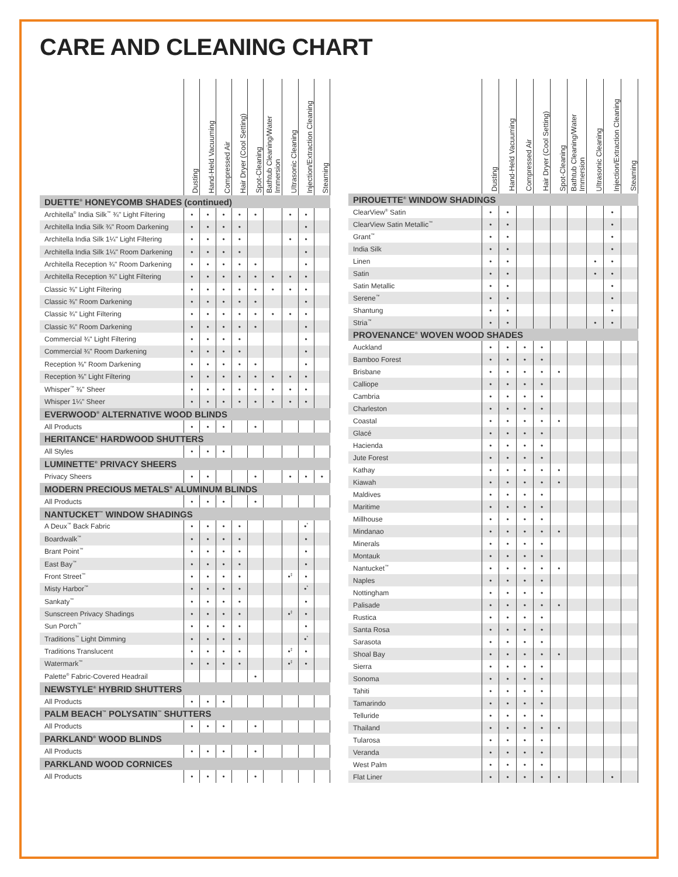CARE AND CLEANING CHART
| | Dusting | Hand-Held Vacuuming | Compressed Air | Hair Dryer (Cool Setting) | Spot-Cleaning | Bathtub Cleaning/Water Immersion | Ultrasonic Cleaning | Injection/Extraction Cleaning | Steaming |
| --- | --- | --- | --- | --- | --- | --- | --- | --- | --- |
| DUETTE<sup>®</sup> HONEYCOMB SHADES (continued) | | | | | | | | | |
| Architella<sup>®</sup> India Silk<sup>™</sup> ¾" Light Filtering | • | • | • | • | • | | • | • | |
| Architella India Silk ¾" Room Darkening | • | • | • | • | | | | • | |
| Architella India Silk 1¼" Light Filtering | • | • | • | • | | | • | • | |
| Architella India Silk 1¼" Room Darkening | • | • | • | • | | | | • | |
| Architella Reception ¾" Room Darkening | • | • | • | • | • | | | • | |
| Architella Reception ¾" Light Filtering | • | • | • | • | • | • | • | • | |
| Classic ⅜" Light Filtering | • | • | • | • | • | • | • | • | |
| Classic ⅜" Room Darkening | • | • | • | • | • | | | • | |
| Classic ¾" Light Filtering | • | • | • | • | • | • | • | • | |
| Classic ¾" Room Darkening | • | • | • | • | • | | | • | |
| Commercial ¾" Light Filtering | • | • | • | • | | | | • | |
| Commercial ¾" Room Darkening | • | • | • | • | | | | • | |
| Reception ⅜" Room Darkening | • | • | • | • | • | | | • | |
| Reception ⅜" Light Filtering | • | • | • | • | • | • | • | • | |
| Whisper<sup>™</sup> ⅜" Sheer | • | • | • | • | • | • | • | • | |
| Whisper 1¼" Sheer | • | • | • | • | • | • | • | • | |
| EVERWOOD<sup>®</sup> ALTERNATIVE WOOD BLINDS | | | | | | | | | |
| All Products | • | • | • | | • | | | | |
| HERITANCE<sup>®</sup> HARDWOOD SHUTTERS | | | | | | | | | |
| All Styles | • | • | • | | | | | | |
| LUMINETTE<sup>®</sup> PRIVACY SHEERS | | | | | | | | | |
| Privacy Sheers | • | • | | | • | | • | • | • |
| MODERN PRECIOUS METALS<sup>®</sup> ALUMINUM BLINDS | | | | | | | | | |
| All Products | • | • | • | | • | | | | |
| NANTUCKET<sup>™</sup> WINDOW SHADINGS | | | | | | | | | |
| A Deux<sup>™</sup> Back Fabric | • | • | • | • | | | | •<sup>*</sup> | |
| Boardwalk<sup>™</sup> | • | • | • | • | | | | • | |
| Brant Point<sup>™</sup> | • | • | • | • | | | | • | |
| East Bay<sup>™</sup> | • | • | • | • | | | | • | |
| Front Street<sup>™</sup> | • | • | • | • | | | •<sup>‡</sup> | • | |
| Misty Harbor<sup>™</sup> | • | • | • | • | | | | •<sup>*</sup> | |
| Sankaty<sup>™</sup> | • | • | • | • | | | | • | |
| Sunscreen Privacy Shadings | • | • | • | • | | | •<sup>‡</sup> | • | |
| Sun Porch<sup>™</sup> | • | • | • | • | | | | • | |
| Traditions<sup>™</sup> Light Dimming | • | • | • | • | | | | •<sup>*</sup> | |
| Traditions Translucent | • | • | • | • | | | •<sup>‡</sup> | • | |
| Watermark<sup>™</sup> | • | • | • | • | | | •<sup>‡</sup> | • | |
| Palette<sup>®</sup> Fabric-Covered Headrail | | | | | • | | | | |
| NEWSTYLE<sup>®</sup> HYBRID SHUTTERS | | | | | | | | | |
| All Products | • | • | • | | | | | | |
| PALM BEACH<sup>™</sup> POLYSATIN<sup>™</sup> SHUTTERS | | | | | | | | | |
| All Products | • | • | • | | • | | | | |
| PARKLAND<sup>®</sup> WOOD BLINDS | | | | | | | | | |
| All Products | • | • | • | | • | | | | |
| PARKLAND WOOD CORNICES | | | | | | | | | |
| All Products | • | • | • | | • | | | | |
| | Dusting | Hand-Held Vacuuming | Compressed Air | Hair Dryer (Cool Setting) | Spot-Cleaning | Bathtub Cleaning/Water Immersion | Ultrasonic Cleaning | Injection/Extraction Cleaning | Steaming |
| --- | --- | --- | --- | --- | --- | --- | --- | --- | --- |
| PIROUETTE<sup>®</sup> WINDOW SHADINGS | | | | | | | | | |
| ClearView<sup>®</sup> Satin | • | • | | | | | | • | |
| ClearView Satin Metallic<sup>™</sup> | • | • | | | | | | • | |
| Grant<sup>™</sup> | • | • | | | | | | • | |
| India Silk | • | • | | | | | | • | |
| Linen | • | • | | | | | • | • | |
| Satin | • | • | | | | | • | • | |
| Satin Metallic | • | • | | | | | | • | |
| Serene<sup>™</sup> | • | • | | | | | | • | |
| Shantung | • | • | | | | | | • | |
| Stria<sup>™</sup> | • | • | | | | | • | • | |
| PROVENANCE<sup>®</sup> WOVEN WOOD SHADES | | | | | | | | | |
| Auckland | • | • | • | • | | | | | |
| Bamboo Forest | • | • | • | • | | | | | |
| Brisbane | • | • | • | • | • | | | | |
| Calliope | • | • | • | • | | | | | |
| Cambria | • | • | • | • | | | | | |
| Charleston | • | • | • | • | | | | | |
| Coastal | • | • | • | • | • | | | | |
| Glacé | • | • | • | • | | | | | |
| Hacienda | • | • | • | • | | | | | |
| Jute Forest | • | • | • | • | | | | | |
| Kathay | • | • | • | • | • | | | | |
| Kiawah | • | • | • | • | • | | | | |
| Maldives | • | • | • | • | | | | | |
| Maritime | • | • | • | • | | | | | |
| Millhouse | • | • | • | • | | | | | |
| Mindanao | • | • | • | • | • | | | | |
| Minerals | • | • | • | • | | | | | |
| Montauk | • | • | • | • | | | | | |
| Nantucket<sup>™</sup> | • | • | • | • | • | | | | |
| Naples | • | • | • | • | | | | | |
| Nottingham | • | • | • | • | | | | | |
| Palisade | • | • | • | • | • | | | | |
| Rustica | • | • | • | • | | | | | |
| Santa Rosa | • | • | • | • | | | | | |
| Sarasota | • | • | • | • | | | | | |
| Shoal Bay | • | • | • | • | • | | | | |
| Sierra | • | • | • | • | | | | | |
| Sonoma | • | • | • | • | | | | | |
| Tahiti | • | • | • | • | | | | | |
| Tamarindo | • | • | • | • | | | | | |
| Telluride | • | • | • | • | | | | | |
| Thailand | • | • | • | • | • | | | | |
| Tularosa | • | • | • | • | | | | | |
| Veranda | • | • | • | • | | | | | |
| West Palm | • | • | • | • | | | | | |
| Flat Liner | • | • | • | • | • | | | • | |